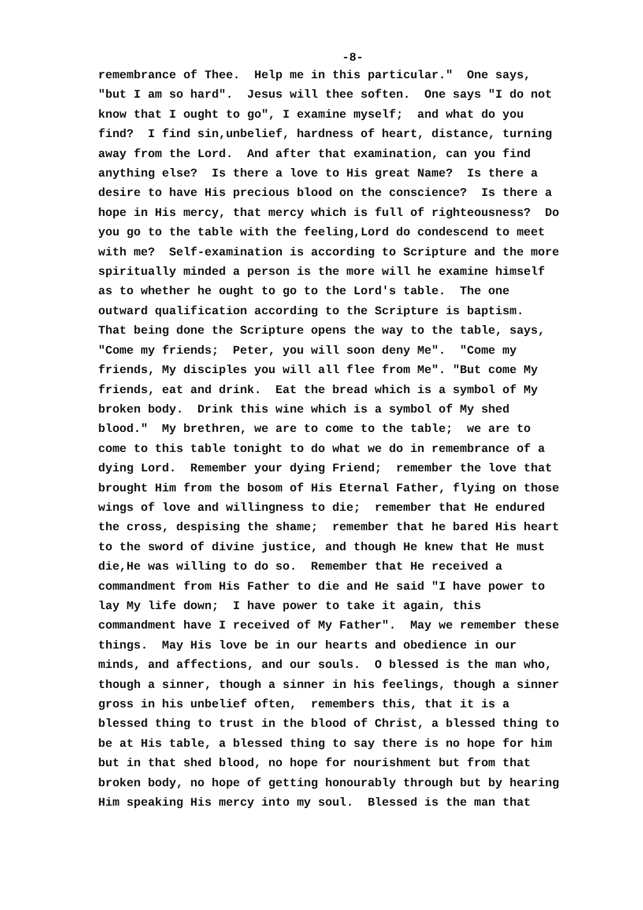-8-
remembrance of Thee. Help me in this particular." One says, "but I am so hard". Jesus will thee soften. One says "I do not know that I ought to go", I examine myself; and what do you find? I find sin,unbelief, hardness of heart, distance, turning away from the Lord. And after that examination, can you find anything else? Is there a love to His great Name? Is there a desire to have His precious blood on the conscience? Is there a hope in His mercy, that mercy which is full of righteousness? Do you go to the table with the feeling,Lord do condescend to meet with me? Self-examination is according to Scripture and the more spiritually minded a person is the more will he examine himself as to whether he ought to go to the Lord's table. The one outward qualification according to the Scripture is baptism. That being done the Scripture opens the way to the table, says, "Come my friends; Peter, you will soon deny Me". "Come my friends, My disciples you will all flee from Me". "But come My friends, eat and drink. Eat the bread which is a symbol of My broken body. Drink this wine which is a symbol of My shed blood." My brethren, we are to come to the table; we are to come to this table tonight to do what we do in remembrance of a dying Lord. Remember your dying Friend; remember the love that brought Him from the bosom of His Eternal Father, flying on those wings of love and willingness to die; remember that He endured the cross, despising the shame; remember that he bared His heart to the sword of divine justice, and though He knew that He must die,He was willing to do so. Remember that He received a commandment from His Father to die and He said "I have power to lay My life down; I have power to take it again, this commandment have I received of My Father". May we remember these things. May His love be in our hearts and obedience in our minds, and affections, and our souls. O blessed is the man who, though a sinner, though a sinner in his feelings, though a sinner gross in his unbelief often, remembers this, that it is a blessed thing to trust in the blood of Christ, a blessed thing to be at His table, a blessed thing to say there is no hope for him but in that shed blood, no hope for nourishment but from that broken body, no hope of getting honourably through but by hearing Him speaking His mercy into my soul. Blessed is the man that